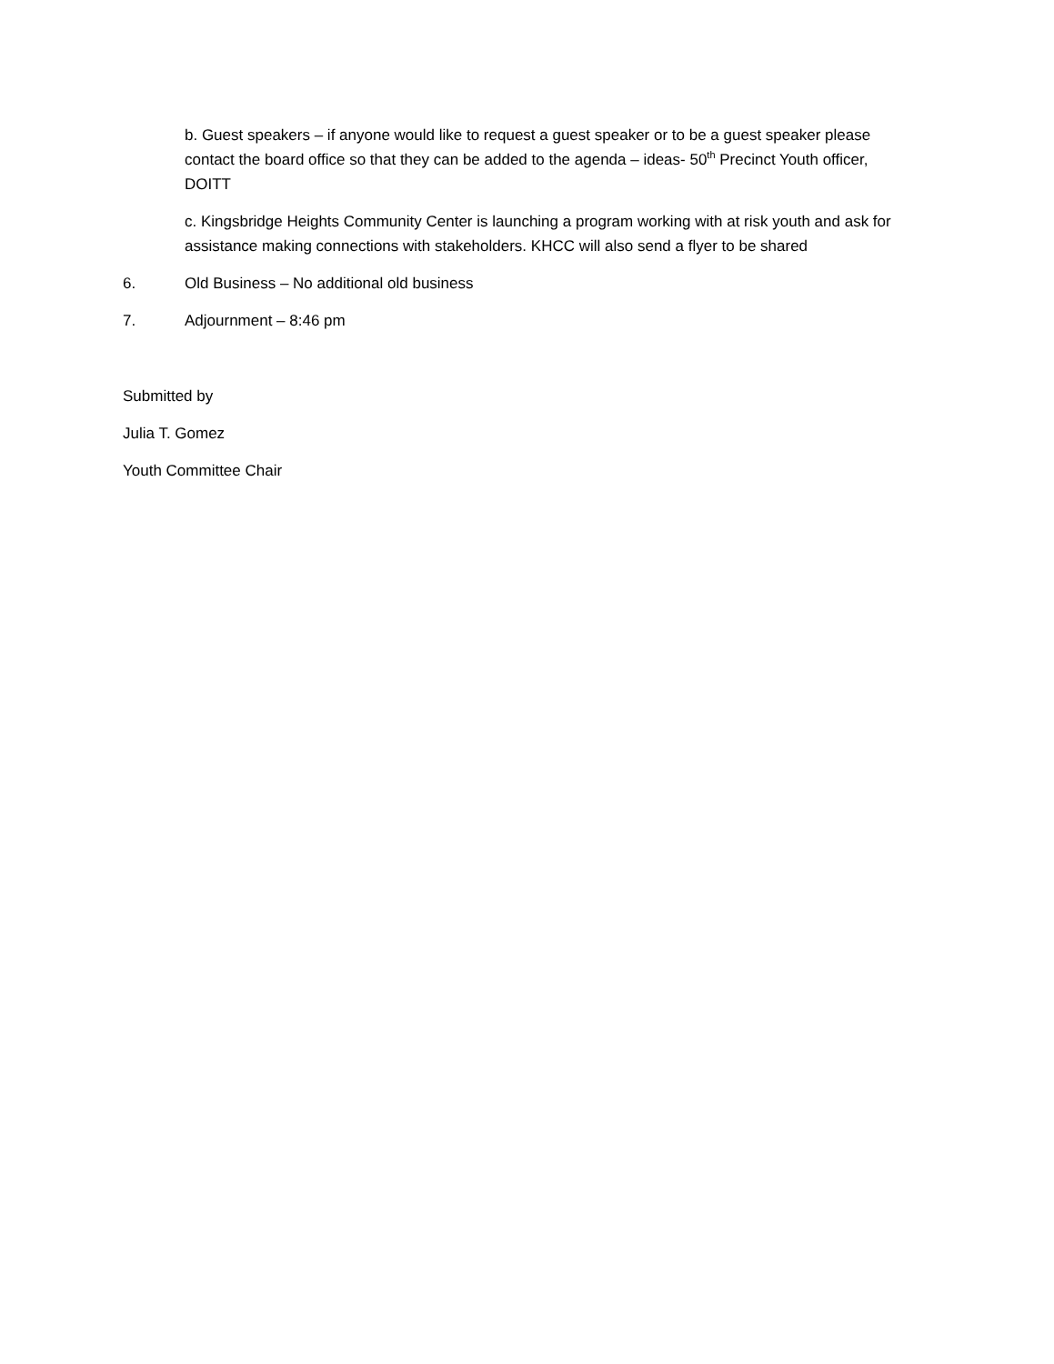b. Guest speakers – if anyone would like to request a guest speaker or to be a guest speaker please contact the board office so that they can be added to the agenda – ideas- 50<sup>th</sup> Precinct Youth officer, DOITT
c. Kingsbridge Heights Community Center is launching a program working with at risk youth and ask for assistance making connections with stakeholders. KHCC will also send a flyer to be shared
6. Old Business – No additional old business
7. Adjournment – 8:46 pm
Submitted by
Julia T. Gomez
Youth Committee Chair